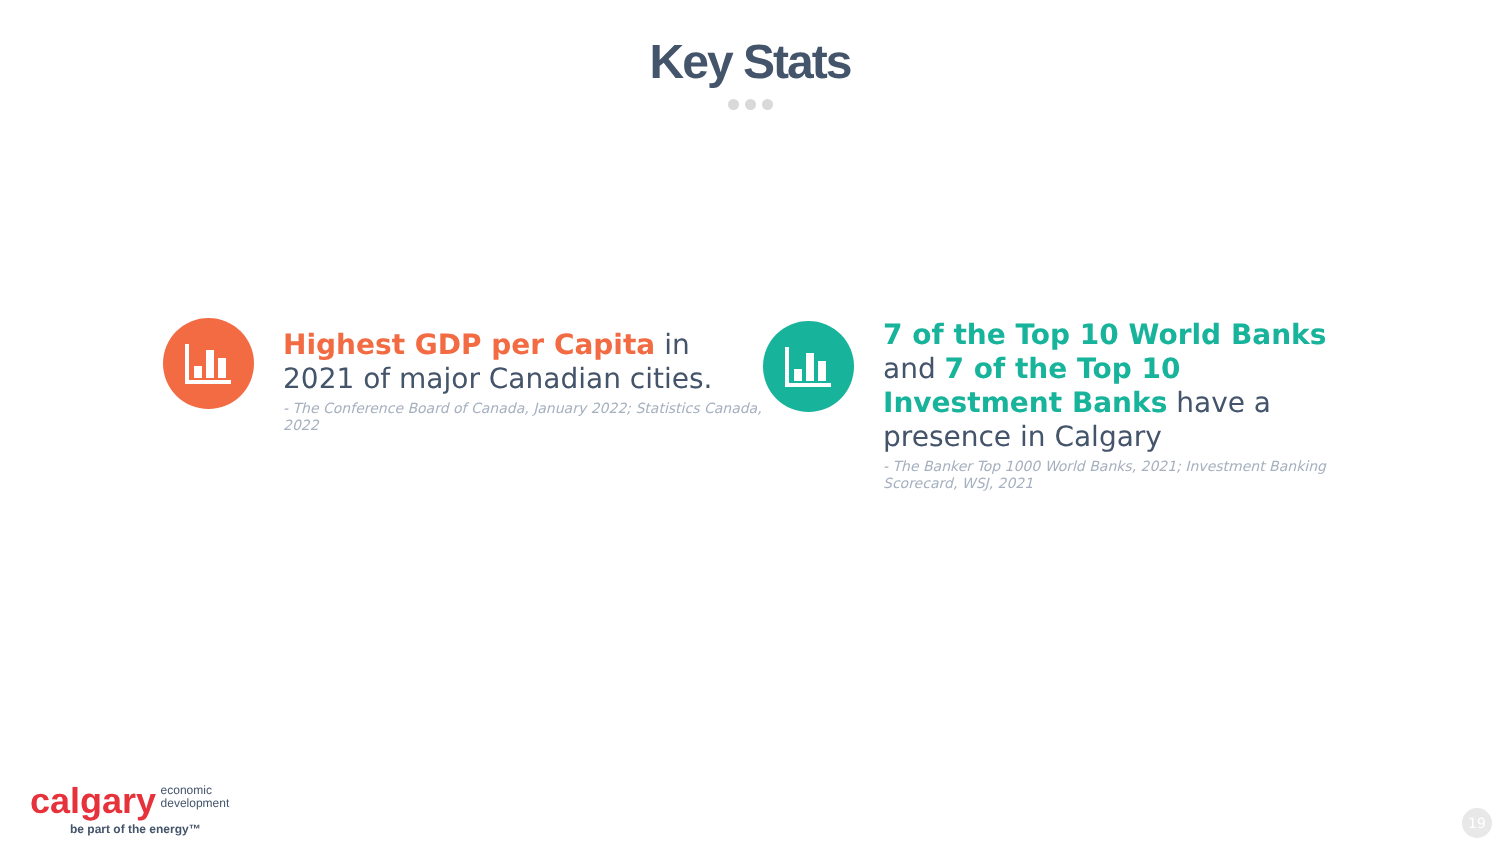Key Stats
Highest GDP per Capita in 2021 of major Canadian cities.
- The Conference Board of Canada, January 2022; Statistics Canada, 2022
7 of the Top 10 World Banks and 7 of the Top 10 Investment Banks have a presence in Calgary
- The Banker Top 1000 World Banks, 2021; Investment Banking Scorecard, WSJ, 2021
calgary economic
development
be part of the energy™
19